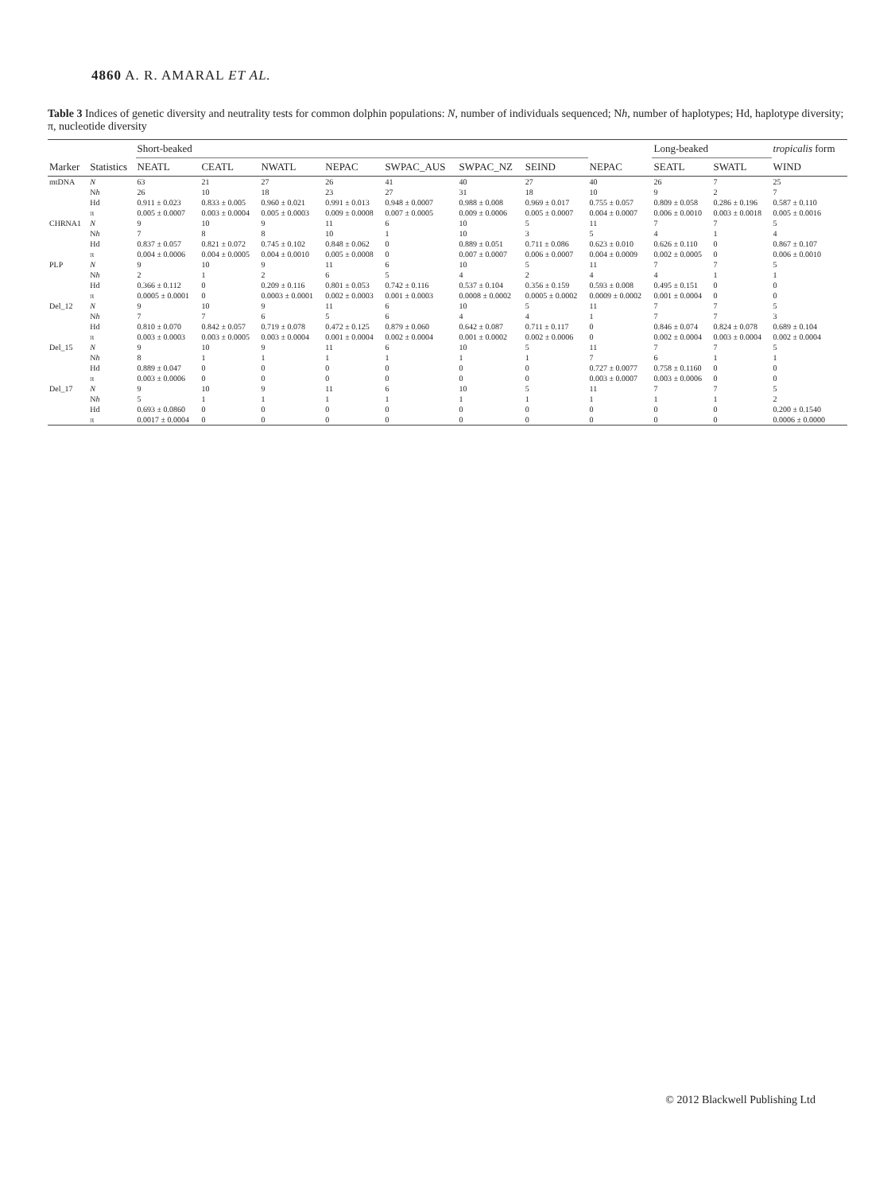4860 A. R. AMARAL ET AL.
Table 3 Indices of genetic diversity and neutrality tests for common dolphin populations: N, number of individuals sequenced; Nh, number of haplotypes; Hd, haplotype diversity; π, nucleotide diversity
| | | Short-beaked | | | | | | | | Long-beaked | | tropicalis form |
| --- | --- | --- | --- | --- | --- | --- | --- | --- | --- | --- | --- | --- |
| Marker | Statistics | NEATL | CEATL | NWATL | NEPAC | SWPAC_AUS | SWPAC_NZ | SEIND | NEPAC | SEATL | SWATL | WIND |
| mtDNA | N | 63 | 21 | 27 | 26 | 41 | 40 | 27 | 40 | 26 | 7 | 25 |
| | N h | 26 | 10 | 18 | 23 | 27 | 31 | 18 | 10 | 9 | 2 | 7 |
| | Hd | 0.911 ± 0.023 | 0.833 ± 0.005 | 0.960 ± 0.021 | 0.991 ± 0.013 | 0.948 ± 0.0007 | 0.988 ± 0.008 | 0.969 ± 0.017 | 0.755 ± 0.057 | 0.809 ± 0.058 | 0.286 ± 0.196 | 0.587 ± 0.110 |
| | π | 0.005 ± 0.0007 | 0.003 ± 0.0004 | 0.005 ± 0.0003 | 0.009 ± 0.0008 | 0.007 ± 0.0005 | 0.009 ± 0.0006 | 0.005 ± 0.0007 | 0.004 ± 0.0007 | 0.006 ± 0.0010 | 0.003 ± 0.0018 | 0.005 ± 0.0016 |
| CHRNA1 | N | 9 | 10 | 9 | 11 | 6 | 10 | 5 | 11 | 7 | 7 | 5 |
| | N h | 7 | 8 | 8 | 10 | 1 | 10 | 3 | 5 | 4 | 1 | 4 |
| | Hd | 0.837 ± 0.057 | 0.821 ± 0.072 | 0.745 ± 0.102 | 0.848 ± 0.062 | 0 | 0.889 ± 0.051 | 0.711 ± 0.086 | 0.623 ± 0.010 | 0.626 ± 0.110 | 0 | 0.867 ± 0.107 |
| | π | 0.004 ± 0.0006 | 0.004 ± 0.0005 | 0.004 ± 0.0010 | 0.005 ± 0.0008 | 0 | 0.007 ± 0.0007 | 0.006 ± 0.0007 | 0.004 ± 0.0009 | 0.002 ± 0.0005 | 0 | 0.006 ± 0.0010 |
| PLP | N | 9 | 10 | 9 | 11 | 6 | 10 | 5 | 11 | 7 | 7 | 5 |
| | N h | 2 | 1 | 2 | 6 | 5 | 4 | 2 | 4 | 4 | 1 | 1 |
| | Hd | 0.366 ± 0.112 | 0 | 0.209 ± 0.116 | 0.801 ± 0.053 | 0.742 ± 0.116 | 0.537 ± 0.104 | 0.356 ± 0.159 | 0.593 ± 0.008 | 0.495 ± 0.151 | 0 | 0 |
| | π | 0.0005 ± 0.0001 | 0 | 0.0003 ± 0.0001 | 0.002 ± 0.0003 | 0.001 ± 0.0003 | 0.0008 ± 0.0002 | 0.0005 ± 0.0002 | 0.0009 ± 0.0002 | 0.001 ± 0.0004 | 0 | 0 |
| Del_12 | N | 9 | 10 | 9 | 11 | 6 | 10 | 5 | 11 | 7 | 7 | 5 |
| | N h | 7 | 7 | 6 | 5 | 6 | 4 | 4 | 1 | 7 | 7 | 3 |
| | Hd | 0.810 ± 0.070 | 0.842 ± 0.057 | 0.719 ± 0.078 | 0.472 ± 0.125 | 0.879 ± 0.060 | 0.642 ± 0.087 | 0.711 ± 0.117 | 0 | 0.846 ± 0.074 | 0.824 ± 0.078 | 0.689 ± 0.104 |
| | π | 0.003 ± 0.0003 | 0.003 ± 0.0005 | 0.003 ± 0.0004 | 0.001 ± 0.0004 | 0.002 ± 0.0004 | 0.001 ± 0.0002 | 0.002 ± 0.0006 | 0 | 0.002 ± 0.0004 | 0.003 ± 0.0004 | 0.002 ± 0.0004 |
| Del_15 | N | 9 | 10 | 9 | 11 | 6 | 10 | 5 | 11 | 7 | 7 | 5 |
| | N h | 8 | 1 | 1 | 1 | 1 | 1 | 1 | 7 | 6 | 1 | 1 |
| | Hd | 0.889 ± 0.047 | 0 | 0 | 0 | 0 | 0 | 0 | 0.727 ± 0.0077 | 0.758 ± 0.1160 | 0 | 0 |
| | π | 0.003 ± 0.0006 | 0 | 0 | 0 | 0 | 0 | 0 | 0.003 ± 0.0007 | 0.003 ± 0.0006 | 0 | 0 |
| Del_17 | N | 9 | 10 | 9 | 11 | 6 | 10 | 5 | 11 | 7 | 7 | 5 |
| | N h | 5 | 1 | 1 | 1 | 1 | 1 | 1 | 1 | 1 | 1 | 2 |
| | Hd | 0.693 ± 0.0860 | 0 | 0 | 0 | 0 | 0 | 0 | 0 | 0 | 0 | 0.200 ± 0.1540 |
| | π | 0.0017 ± 0.0004 | 0 | 0 | 0 | 0 | 0 | 0 | 0 | 0 | 0 | 0.0006 ± 0.0000 |
© 2012 Blackwell Publishing Ltd